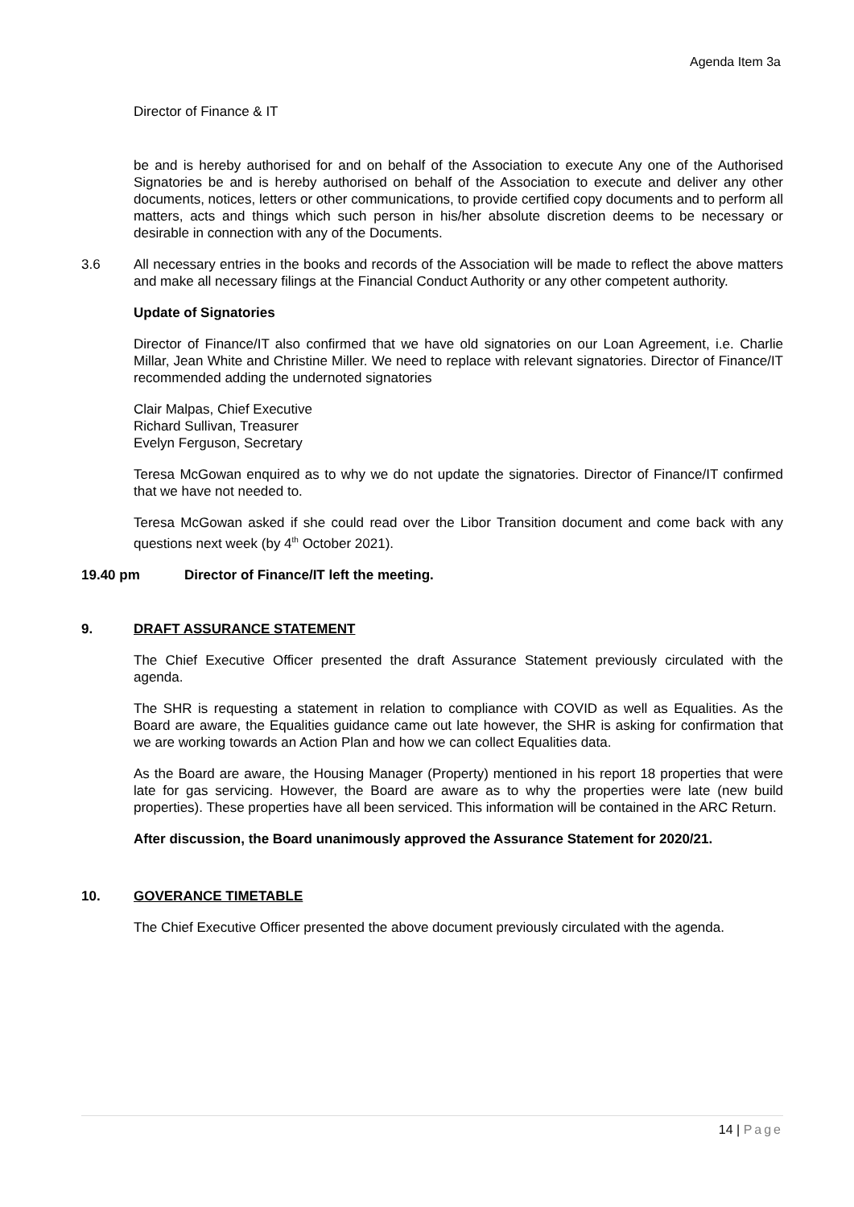Agenda Item 3a
Director of Finance & IT
be and is hereby authorised for and on behalf of the Association to execute Any one of the Authorised Signatories be and is hereby authorised on behalf of the Association to execute and deliver any other documents, notices, letters or other communications, to provide certified copy documents and to perform all matters, acts and things which such person in his/her absolute discretion deems to be necessary or desirable in connection with any of the Documents.
3.6 All necessary entries in the books and records of the Association will be made to reflect the above matters and make all necessary filings at the Financial Conduct Authority or any other competent authority.
Update of Signatories
Director of Finance/IT also confirmed that we have old signatories on our Loan Agreement, i.e. Charlie Millar, Jean White and Christine Miller. We need to replace with relevant signatories. Director of Finance/IT recommended adding the undernoted signatories
Clair Malpas, Chief Executive
Richard Sullivan, Treasurer
Evelyn Ferguson, Secretary
Teresa McGowan enquired as to why we do not update the signatories. Director of Finance/IT confirmed that we have not needed to.
Teresa McGowan asked if she could read over the Libor Transition document and come back with any questions next week (by 4<sup>th</sup> October 2021).
19.40 pm Director of Finance/IT left the meeting.
9. DRAFT ASSURANCE STATEMENT
The Chief Executive Officer presented the draft Assurance Statement previously circulated with the agenda.
The SHR is requesting a statement in relation to compliance with COVID as well as Equalities. As the Board are aware, the Equalities guidance came out late however, the SHR is asking for confirmation that we are working towards an Action Plan and how we can collect Equalities data.
As the Board are aware, the Housing Manager (Property) mentioned in his report 18 properties that were late for gas servicing. However, the Board are aware as to why the properties were late (new build properties). These properties have all been serviced. This information will be contained in the ARC Return.
After discussion, the Board unanimously approved the Assurance Statement for 2020/21.
10. GOVERANCE TIMETABLE
The Chief Executive Officer presented the above document previously circulated with the agenda.
14 | Page